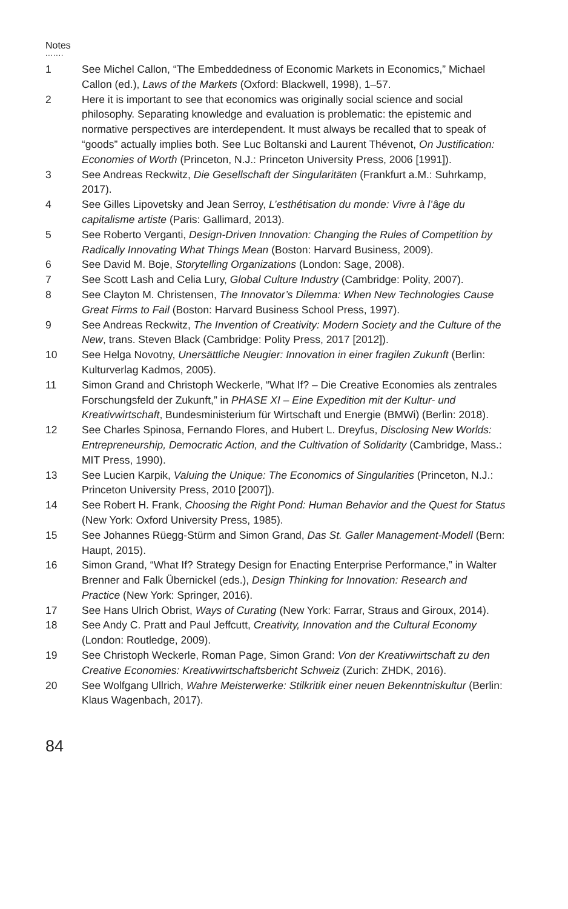Notes
.......
1 See Michel Callon, “The Embeddedness of Economic Markets in Economics,” Michael Callon (ed.), Laws of the Markets (Oxford: Blackwell, 1998), 1–57.
2 Here it is important to see that economics was originally social science and social philosophy. Separating knowledge and evaluation is problematic: the epistemic and normative perspectives are interdependent. It must always be recalled that to speak of “goods” actually implies both. See Luc Boltanski and Laurent Thévenot, On Justification: Economies of Worth (Princeton, N.J.: Princeton University Press, 2006 [1991]).
3 See Andreas Reckwitz, Die Gesellschaft der Singularitäten (Frankfurt a.M.: Suhrkamp, 2017).
4 See Gilles Lipovetsky and Jean Serroy, L’esthétisation du monde: Vivre à l’âge du capitalisme artiste (Paris: Gallimard, 2013).
5 See Roberto Verganti, Design-Driven Innovation: Changing the Rules of Competition by Radically Innovating What Things Mean (Boston: Harvard Business, 2009).
6 See David M. Boje, Storytelling Organizations (London: Sage, 2008).
7 See Scott Lash and Celia Lury, Global Culture Industry (Cambridge: Polity, 2007).
8 See Clayton M. Christensen, The Innovator’s Dilemma: When New Technologies Cause Great Firms to Fail (Boston: Harvard Business School Press, 1997).
9 See Andreas Reckwitz, The Invention of Creativity: Modern Society and the Culture of the New, trans. Steven Black (Cambridge: Polity Press, 2017 [2012]).
10 See Helga Novotny, Unersättliche Neugier: Innovation in einer fragilen Zukunft (Berlin: Kulturverlag Kadmos, 2005).
11 Simon Grand and Christoph Weckerle, “What If? – Die Creative Economies als zentrales Forschungsfeld der Zukunft,” in PHASE XI – Eine Expedition mit der Kultur- und Kreativwirtschaft, Bundesministerium für Wirtschaft und Energie (BMWi) (Berlin: 2018).
12 See Charles Spinosa, Fernando Flores, and Hubert L. Dreyfus, Disclosing New Worlds: Entrepreneurship, Democratic Action, and the Cultivation of Solidarity (Cambridge, Mass.: MIT Press, 1990).
13 See Lucien Karpik, Valuing the Unique: The Economics of Singularities (Princeton, N.J.: Princeton University Press, 2010 [2007]).
14 See Robert H. Frank, Choosing the Right Pond: Human Behavior and the Quest for Status (New York: Oxford University Press, 1985).
15 See Johannes Rüegg-Stürm and Simon Grand, Das St. Galler Management-Modell (Bern: Haupt, 2015).
16 Simon Grand, “What If? Strategy Design for Enacting Enterprise Performance,” in Walter Brenner and Falk Übernickel (eds.), Design Thinking for Innovation: Research and Practice (New York: Springer, 2016).
17 See Hans Ulrich Obrist, Ways of Curating (New York: Farrar, Straus and Giroux, 2014).
18 See Andy C. Pratt and Paul Jeffcutt, Creativity, Innovation and the Cultural Economy (London: Routledge, 2009).
19 See Christoph Weckerle, Roman Page, Simon Grand: Von der Kreativwirtschaft zu den Creative Economies: Kreativwirtschaftsbericht Schweiz (Zurich: ZHDK, 2016).
20 See Wolfgang Ullrich, Wahre Meisterwerke: Stilkritik einer neuen Bekenntniskultur (Berlin: Klaus Wagenbach, 2017).
84